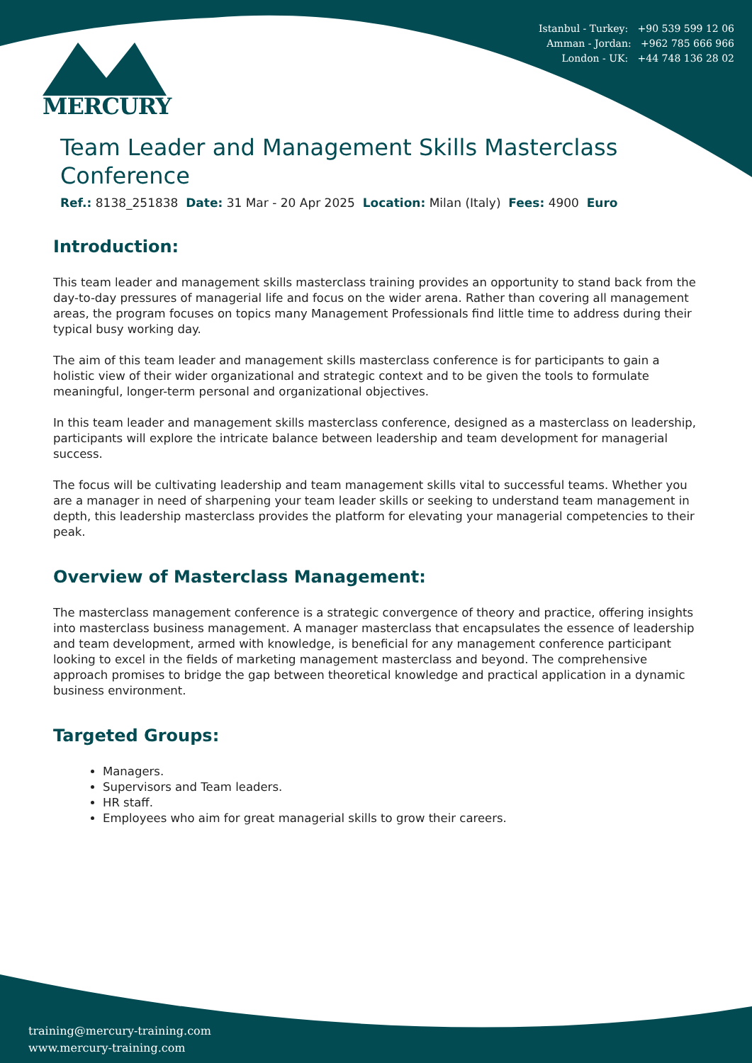MERCURY
Istanbul - Turkey: +90 539 599 12 06
Amman - Jordan: +962 785 666 966
London - UK: +44 748 136 28 02
Team Leader and Management Skills Masterclass Conference
Ref.: 8138_251838 Date: 31 Mar - 20 Apr 2025 Location: Milan (Italy) Fees: 4900 Euro
Introduction:
This team leader and management skills masterclass training provides an opportunity to stand back from the day-to-day pressures of managerial life and focus on the wider arena. Rather than covering all management areas, the program focuses on topics many Management Professionals find little time to address during their typical busy working day.
The aim of this team leader and management skills masterclass conference is for participants to gain a holistic view of their wider organizational and strategic context and to be given the tools to formulate meaningful, longer-term personal and organizational objectives.
In this team leader and management skills masterclass conference, designed as a masterclass on leadership, participants will explore the intricate balance between leadership and team development for managerial success.
The focus will be cultivating leadership and team management skills vital to successful teams. Whether you are a manager in need of sharpening your team leader skills or seeking to understand team management in depth, this leadership masterclass provides the platform for elevating your managerial competencies to their peak.
Overview of Masterclass Management:
The masterclass management conference is a strategic convergence of theory and practice, offering insights into masterclass business management. A manager masterclass that encapsulates the essence of leadership and team development, armed with knowledge, is beneficial for any management conference participant looking to excel in the fields of marketing management masterclass and beyond. The comprehensive approach promises to bridge the gap between theoretical knowledge and practical application in a dynamic business environment.
Targeted Groups:
Managers.
Supervisors and Team leaders.
HR staff.
Employees who aim for great managerial skills to grow their careers.
training@mercury-training.com
www.mercury-training.com